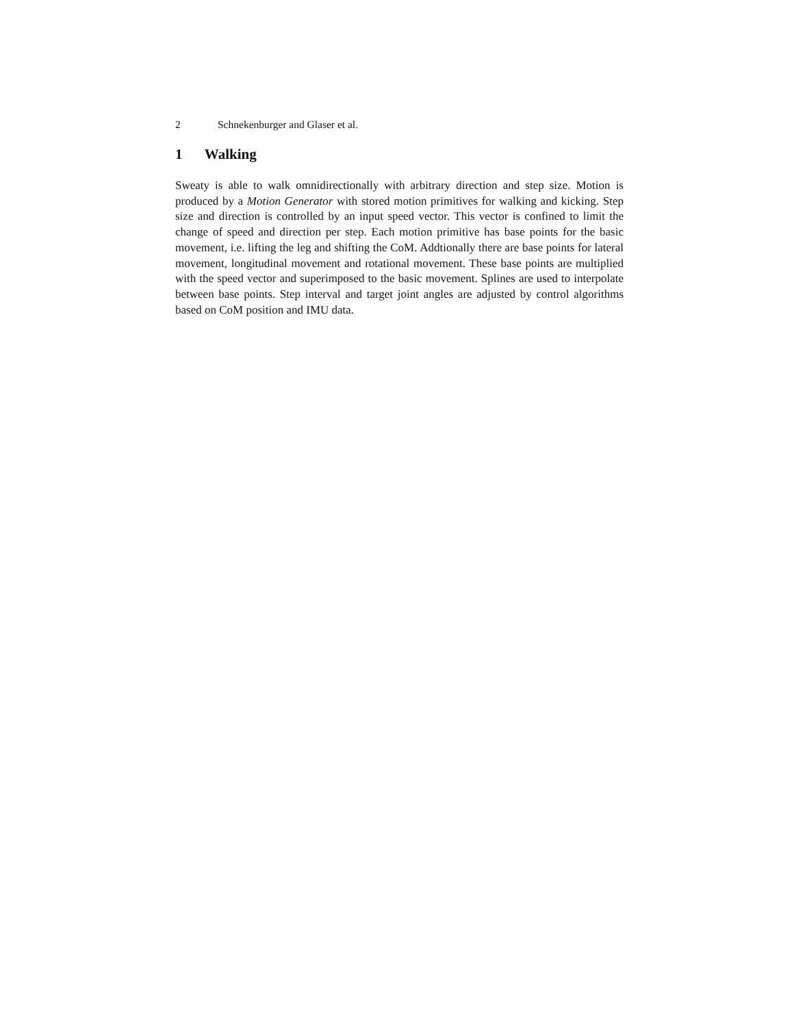2 Schnekenburger and Glaser et al.
1 Walking
Sweaty is able to walk omnidirectionally with arbitrary direction and step size. Motion is produced by a Motion Generator with stored motion primitives for walking and kicking. Step size and direction is controlled by an input speed vector. This vector is confined to limit the change of speed and direction per step. Each motion primitive has base points for the basic movement, i.e. lifting the leg and shifting the CoM. Addtionally there are base points for lateral movement, longitudinal movement and rotational movement. These base points are multiplied with the speed vector and superimposed to the basic movement. Splines are used to interpolate between base points. Step interval and target joint angles are adjusted by control algorithms based on CoM position and IMU data.